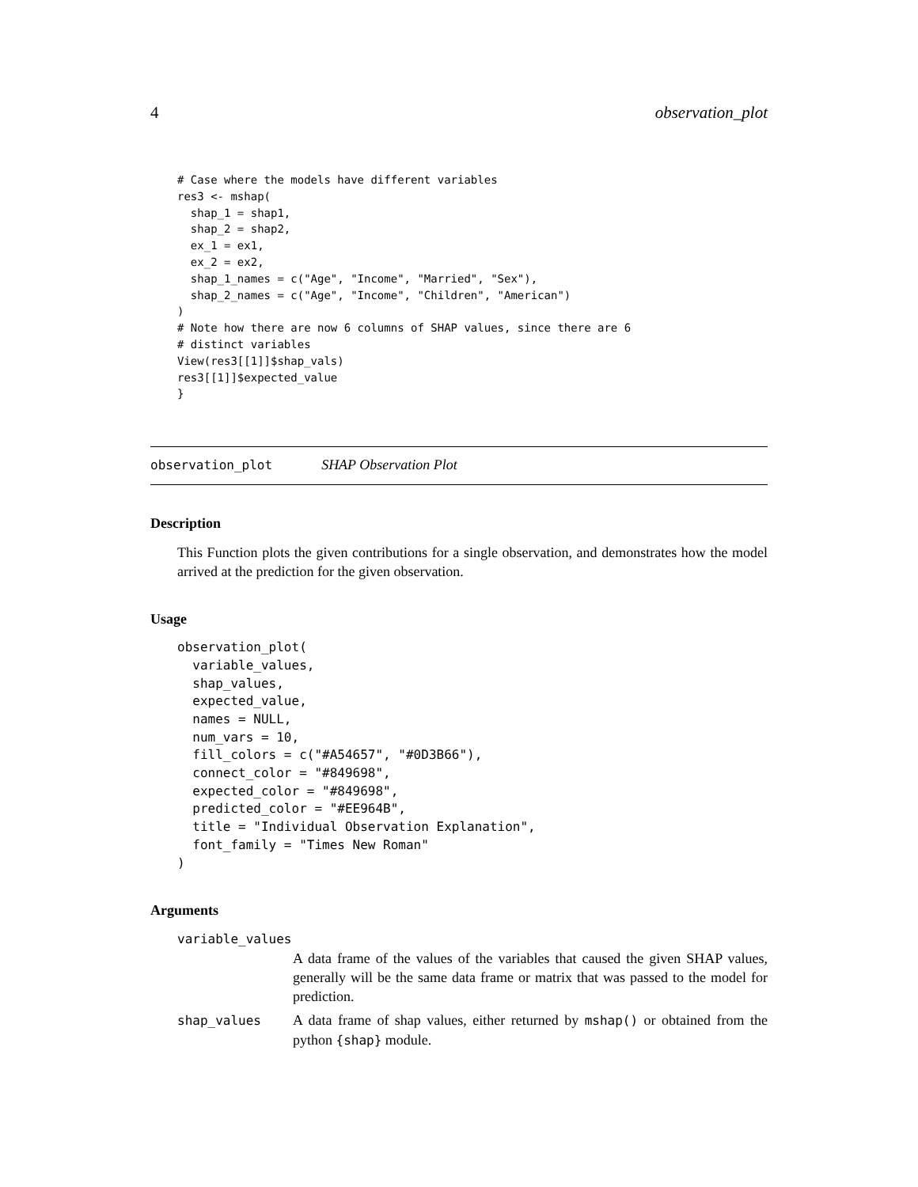4 observation_plot
# Case where the models have different variables
res3 <- mshap(
  shap_1 = shap1,
  shap_2 = shap2,
  ex_1 = ex1,
  ex_2 = ex2,
  shap_1_names = c("Age", "Income", "Married", "Sex"),
  shap_2_names = c("Age", "Income", "Children", "American")
)
# Note how there are now 6 columns of SHAP values, since there are 6
# distinct variables
View(res3[[1]]$shap_vals)
res3[[1]]$expected_value
}
observation_plot SHAP Observation Plot
Description
This Function plots the given contributions for a single observation, and demonstrates how the model arrived at the prediction for the given observation.
Usage
observation_plot(
  variable_values,
  shap_values,
  expected_value,
  names = NULL,
  num_vars = 10,
  fill_colors = c("#A54657", "#0D3B66"),
  connect_color = "#849698",
  expected_color = "#849698",
  predicted_color = "#EE964B",
  title = "Individual Observation Explanation",
  font_family = "Times New Roman"
)
Arguments
variable_values
A data frame of the values of the variables that caused the given SHAP values, generally will be the same data frame or matrix that was passed to the model for prediction.
shap_values A data frame of shap values, either returned by mshap() or obtained from the python {shap} module.